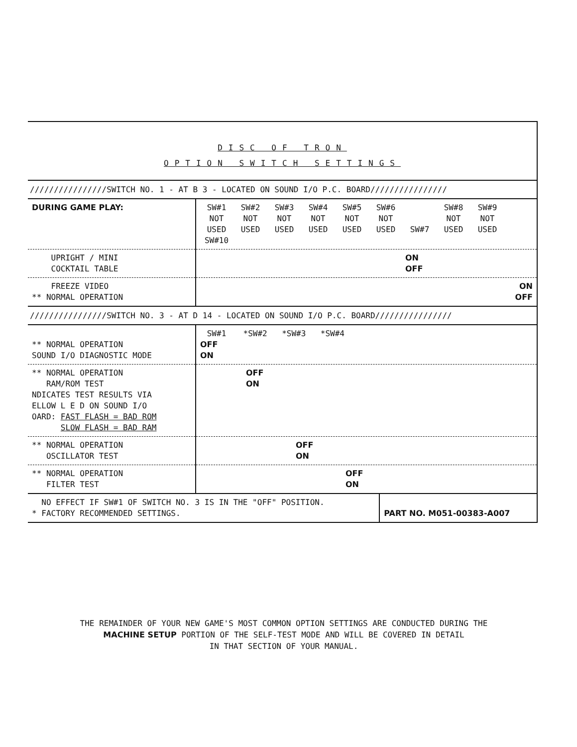DISC OF TRON
OPTION SWITCH SETTINGS
////////////////SWITCH NO. 1 - AT B 3 - LOCATED ON SOUND I/O P.C. BOARD////////////////
| DURING GAME PLAY: | SW#1 NOT USED SW#2 NOT USED SW#3 NOT USED SW#4 NOT USED SW#5 NOT USED SW#6 NOT USED SW#7 SW#8 NOT USED SW#9 NOT USED SW#10 |
| UPRIGHT / MINI COCKTAIL TABLE | ON OFF |
| FREEZE VIDEO ** NORMAL OPERATION | ON OFF |
////////////////SWITCH NO. 3 - AT D 14 - LOCATED ON SOUND I/O P.C. BOARD////////////////
| ** NORMAL OPERATION SOUND I/O DIAGNOSTIC MODE | SW#1 *SW#2 *SW#3 *SW#4 OFF ON |
| ** NORMAL OPERATION RAM/ROM TEST NDICATES TEST RESULTS VIA ELLOW L E D ON SOUND I/O OARD: FAST FLASH = BAD ROM SLOW FLASH = BAD RAM | OFF ON |
| ** NORMAL OPERATION OSCILLATOR TEST | OFF ON |
| ** NORMAL OPERATION FILTER TEST | OFF ON |
| NO EFFECT IF SW#1 OF SWITCH NO. 3 IS IN THE "OFF" POSITION. * FACTORY RECOMMENDED SETTINGS. | PART NO. M051-00383-A007 |
THE REMAINDER OF YOUR NEW GAME'S MOST COMMON OPTION SETTINGS ARE CONDUCTED DURING THE
MACHINE SETUP PORTION OF THE SELF-TEST MODE AND WILL BE COVERED IN DETAIL
IN THAT SECTION OF YOUR MANUAL.